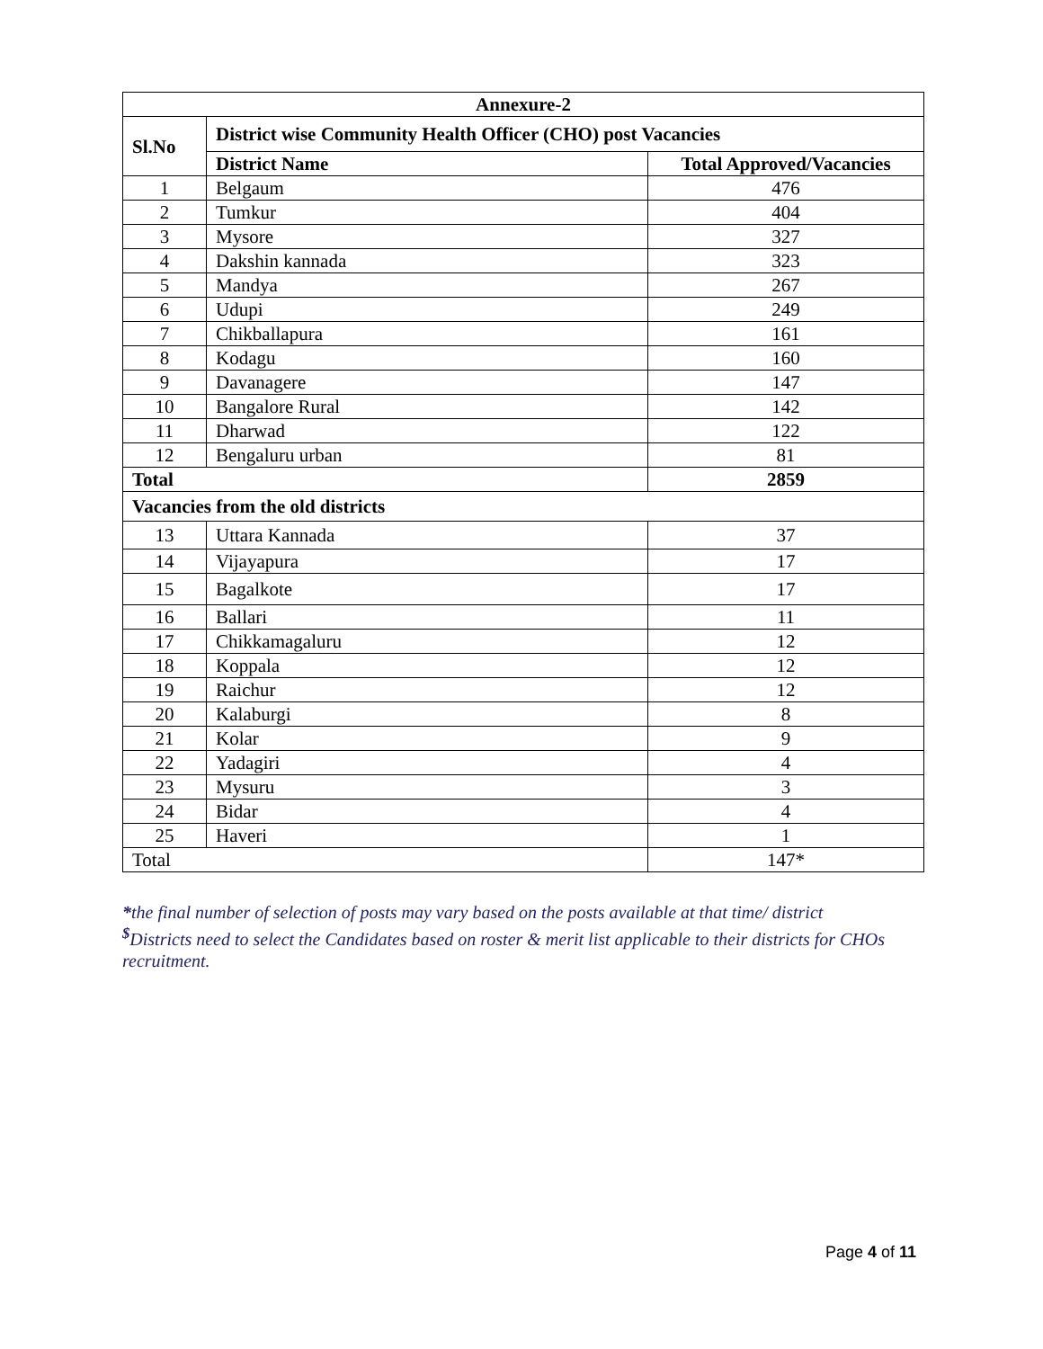| Annexure-2 | | |
| --- | --- | --- |
| Sl.No | District wise Community Health Officer (CHO) post Vacancies | |
| | District Name | Total Approved/Vacancies |
| 1 | Belgaum | 476 |
| 2 | Tumkur | 404 |
| 3 | Mysore | 327 |
| 4 | Dakshin kannada | 323 |
| 5 | Mandya | 267 |
| 6 | Udupi | 249 |
| 7 | Chikballapura | 161 |
| 8 | Kodagu | 160 |
| 9 | Davanagere | 147 |
| 10 | Bangalore Rural | 142 |
| 11 | Dharwad | 122 |
| 12 | Bengaluru urban | 81 |
| Total | | 2859 |
| Vacancies from the old districts | | |
| 13 | Uttara Kannada | 37 |
| 14 | Vijayapura | 17 |
| 15 | Bagalkote | 17 |
| 16 | Ballari | 11 |
| 17 | Chikkamagaluru | 12 |
| 18 | Koppala | 12 |
| 19 | Raichur | 12 |
| 20 | Kalaburgi | 8 |
| 21 | Kolar | 9 |
| 22 | Yadagiri | 4 |
| 23 | Mysuru | 3 |
| 24 | Bidar | 4 |
| 25 | Haveri | 1 |
| Total | | 147* |
*the final number of selection of posts may vary based on the posts available at that time/ district
<sup>$</sup>Districts need to select the Candidates based on roster & merit list applicable to their districts for CHOs recruitment.
Page 4 of 11